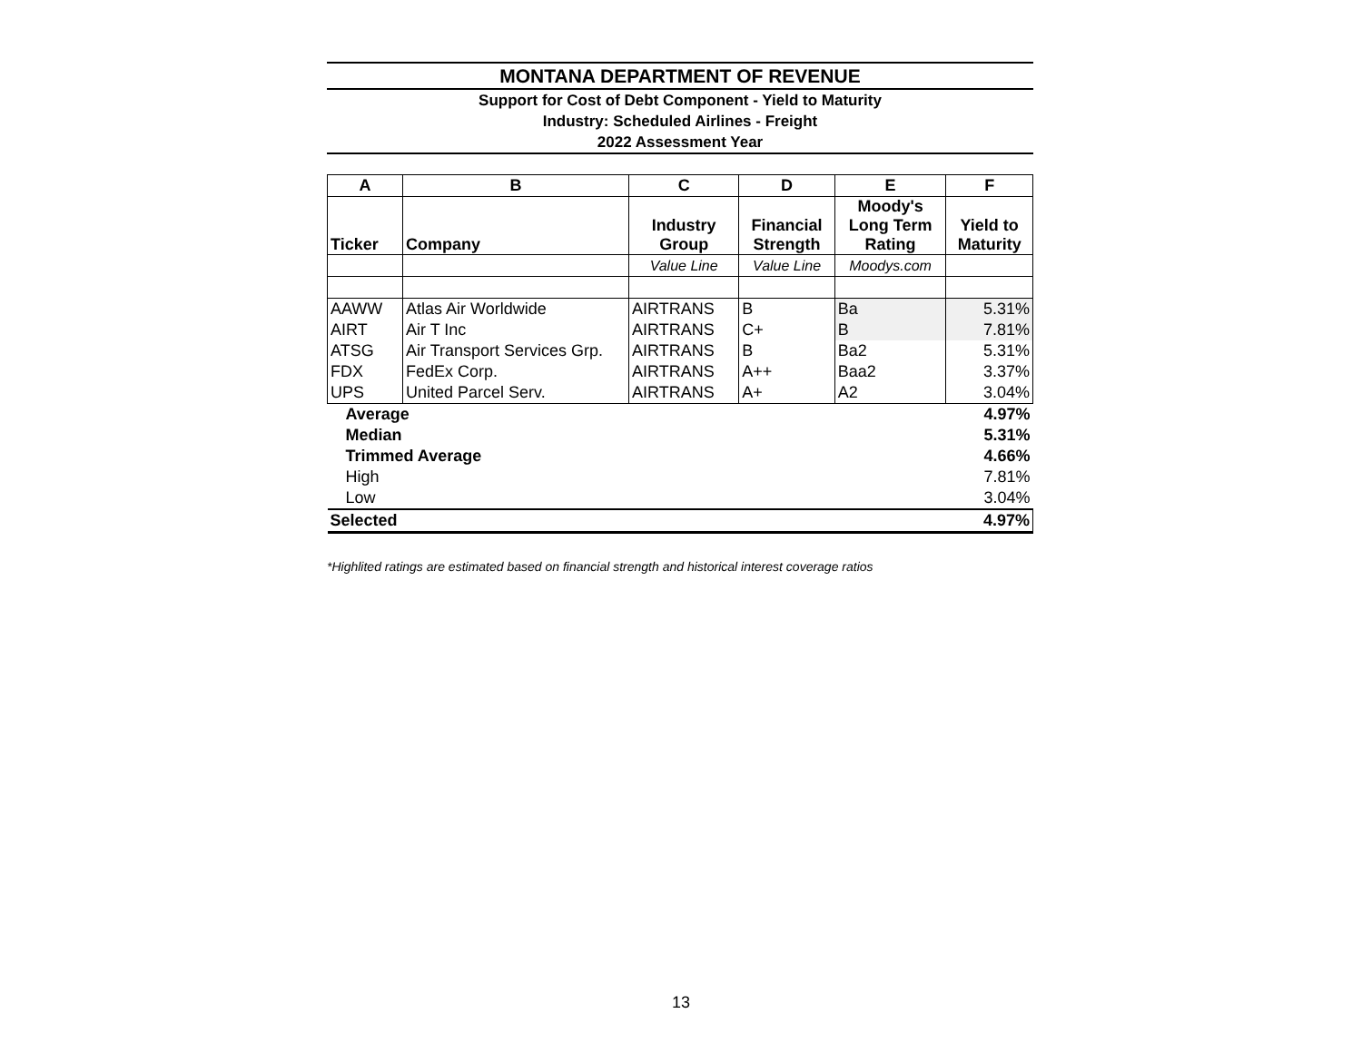MONTANA DEPARTMENT OF REVENUE
Support for Cost of Debt Component - Yield to Maturity
Industry: Scheduled Airlines - Freight
2022 Assessment Year
| A | B | C | D | E | F |
| --- | --- | --- | --- | --- | --- |
| Ticker | Company | Industry Group | Financial Strength | Moody's Long Term Rating | Yield to Maturity |
| | | Value Line | Value Line | Moodys.com | |
| AAWW | Atlas Air Worldwide | AIRTRANS | B | Ba | 5.31% |
| AIRT | Air T Inc | AIRTRANS | C+ | B | 7.81% |
| ATSG | Air Transport Services Grp. | AIRTRANS | B | Ba2 | 5.31% |
| FDX | FedEx Corp. | AIRTRANS | A++ | Baa2 | 3.37% |
| UPS | United Parcel Serv. | AIRTRANS | A+ | A2 | 3.04% |
| Average | | | | | 4.97% |
| Median | | | | | 5.31% |
| Trimmed Average | | | | | 4.66% |
| High | | | | | 7.81% |
| Low | | | | | 3.04% |
| Selected | | | | | 4.97% |
*Highlited ratings are estimated based on financial strength and historical interest coverage ratios
13